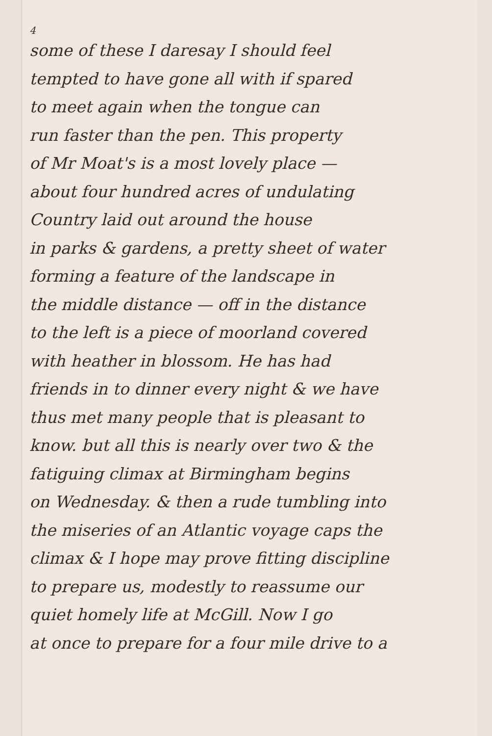4
some of these I daresay I should feel
tempted to have gone all with if spared
to meet again when the tongue can
run faster than the pen. This property
of Mr Moat's is a most lovely place —
about four hundred acres of undulating
Country laid out around the house
in parks & gardens, a pretty sheet of water
forming a feature of the landscape in
the middle distance — off in the distance
to the left is a piece of moorland covered
with heather in blossom. He has had
friends in to dinner every night & we have
thus met many people that is pleasant to
know. but all this is nearly over two & the
fatiguing climax at Birmingham begins
on Wednesday. & then a rude tumbling into
the miseries of an Atlantic voyage caps the
climax & I hope may prove fitting discipline
to prepare us, modestly to reassume our
quiet homely life at McGill. Now I go
at once to prepare for a four mile drive to a